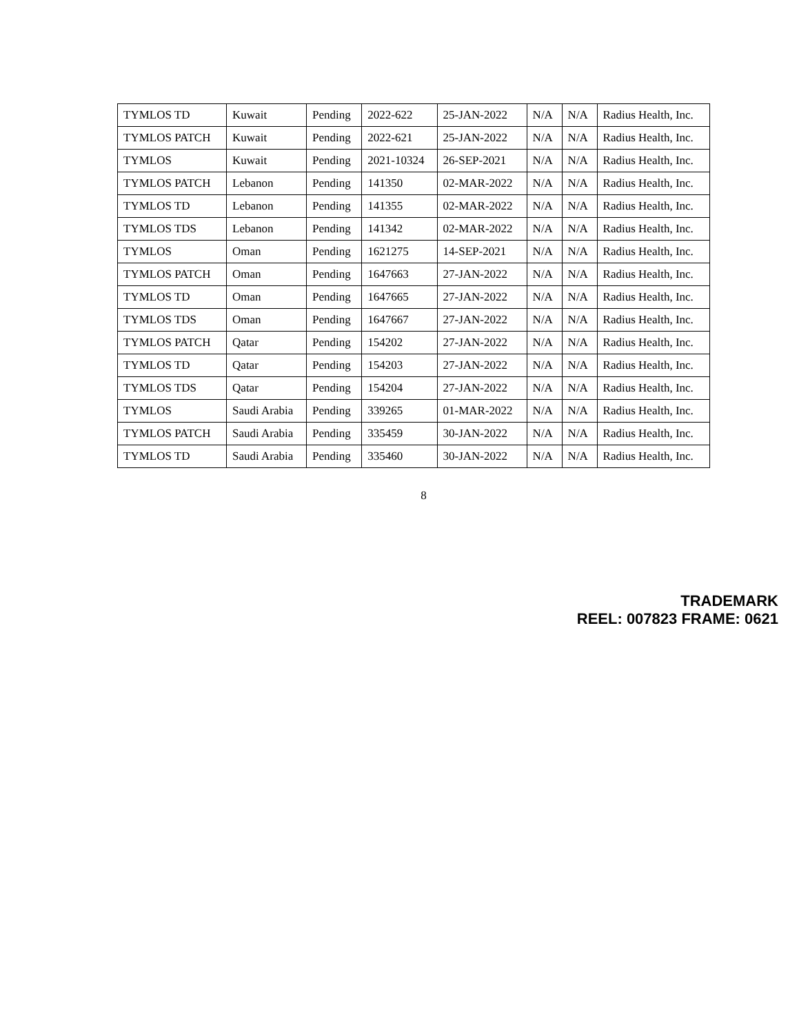| TYMLOS TD | Kuwait | Pending | 2022-622 | 25-JAN-2022 | N/A | N/A | Radius Health, Inc. |
| TYMLOS PATCH | Kuwait | Pending | 2022-621 | 25-JAN-2022 | N/A | N/A | Radius Health, Inc. |
| TYMLOS | Kuwait | Pending | 2021-10324 | 26-SEP-2021 | N/A | N/A | Radius Health, Inc. |
| TYMLOS PATCH | Lebanon | Pending | 141350 | 02-MAR-2022 | N/A | N/A | Radius Health, Inc. |
| TYMLOS TD | Lebanon | Pending | 141355 | 02-MAR-2022 | N/A | N/A | Radius Health, Inc. |
| TYMLOS TDS | Lebanon | Pending | 141342 | 02-MAR-2022 | N/A | N/A | Radius Health, Inc. |
| TYMLOS | Oman | Pending | 1621275 | 14-SEP-2021 | N/A | N/A | Radius Health, Inc. |
| TYMLOS PATCH | Oman | Pending | 1647663 | 27-JAN-2022 | N/A | N/A | Radius Health, Inc. |
| TYMLOS TD | Oman | Pending | 1647665 | 27-JAN-2022 | N/A | N/A | Radius Health, Inc. |
| TYMLOS TDS | Oman | Pending | 1647667 | 27-JAN-2022 | N/A | N/A | Radius Health, Inc. |
| TYMLOS PATCH | Qatar | Pending | 154202 | 27-JAN-2022 | N/A | N/A | Radius Health, Inc. |
| TYMLOS TD | Qatar | Pending | 154203 | 27-JAN-2022 | N/A | N/A | Radius Health, Inc. |
| TYMLOS TDS | Qatar | Pending | 154204 | 27-JAN-2022 | N/A | N/A | Radius Health, Inc. |
| TYMLOS | Saudi Arabia | Pending | 339265 | 01-MAR-2022 | N/A | N/A | Radius Health, Inc. |
| TYMLOS PATCH | Saudi Arabia | Pending | 335459 | 30-JAN-2022 | N/A | N/A | Radius Health, Inc. |
| TYMLOS TD | Saudi Arabia | Pending | 335460 | 30-JAN-2022 | N/A | N/A | Radius Health, Inc. |
8
TRADEMARK
REEL: 007823 FRAME: 0621